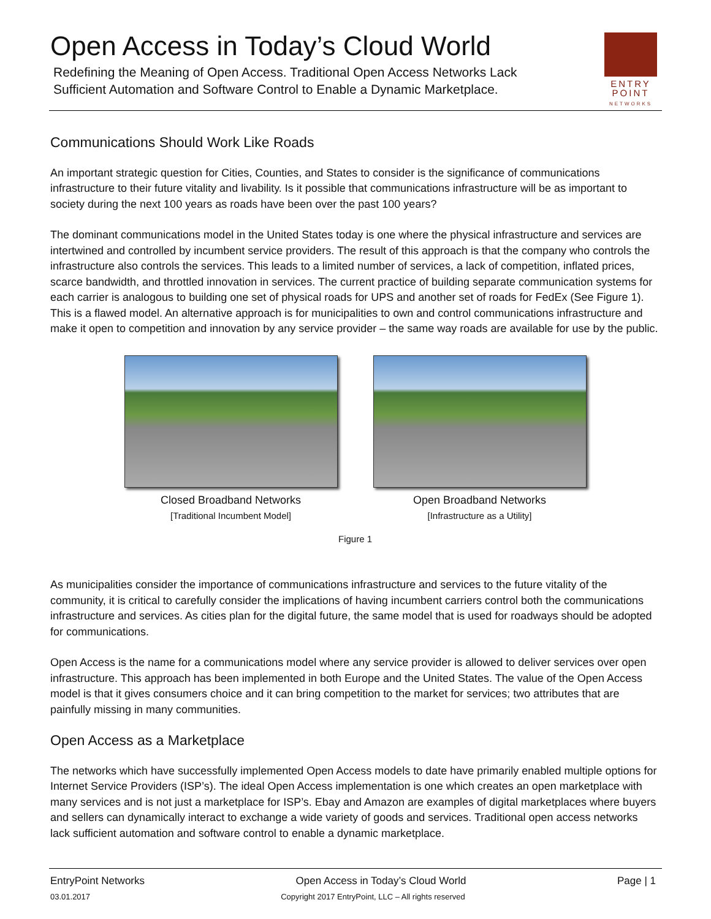Open Access in Today’s Cloud World
Redefining the Meaning of Open Access. Traditional Open Access Networks Lack
Sufficient Automation and Software Control to Enable a Dynamic Marketplace.
ENTRY
POINT
NETWORKS
Communications Should Work Like Roads
An important strategic question for Cities, Counties, and States to consider is the significance of communications infrastructure to their future vitality and livability. Is it possible that communications infrastructure will be as important to society during the next 100 years as roads have been over the past 100 years?
The dominant communications model in the United States today is one where the physical infrastructure and services are intertwined and controlled by incumbent service providers. The result of this approach is that the company who controls the infrastructure also controls the services. This leads to a limited number of services, a lack of competition, inflated prices, scarce bandwidth, and throttled innovation in services. The current practice of building separate communication systems for each carrier is analogous to building one set of physical roads for UPS and another set of roads for FedEx (See Figure 1). This is a flawed model. An alternative approach is for municipalities to own and control communications infrastructure and make it open to competition and innovation by any service provider – the same way roads are available for use by the public.
Closed Broadband Networks
[Traditional Incumbent Model]
Open Broadband Networks
[Infrastructure as a Utility]
Figure 1
As municipalities consider the importance of communications infrastructure and services to the future vitality of the community, it is critical to carefully consider the implications of having incumbent carriers control both the communications infrastructure and services. As cities plan for the digital future, the same model that is used for roadways should be adopted for communications.
Open Access is the name for a communications model where any service provider is allowed to deliver services over open infrastructure. This approach has been implemented in both Europe and the United States. The value of the Open Access model is that it gives consumers choice and it can bring competition to the market for services; two attributes that are painfully missing in many communities.
Open Access as a Marketplace
The networks which have successfully implemented Open Access models to date have primarily enabled multiple options for Internet Service Providers (ISP’s). The ideal Open Access implementation is one which creates an open marketplace with many services and is not just a marketplace for ISP’s. Ebay and Amazon are examples of digital marketplaces where buyers and sellers can dynamically interact to exchange a wide variety of goods and services. Traditional open access networks lack sufficient automation and software control to enable a dynamic marketplace.
EntryPoint Networks Open Access in Today’s Cloud World Page | 1
03.01.2017 Copyright 2017 EntryPoint, LLC – All rights reserved